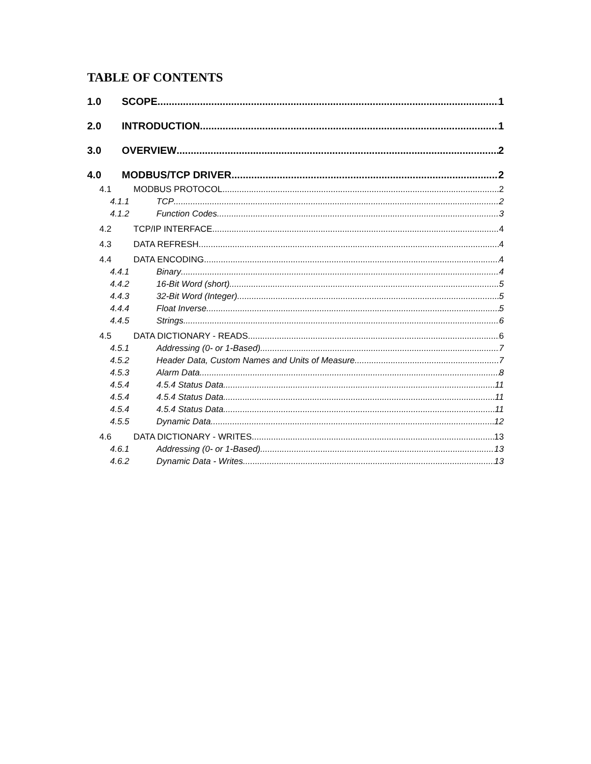TABLE OF CONTENTS
1.0 SCOPE 1
2.0 INTRODUCTION 1
3.0 OVERVIEW 2
4.0 MODBUS/TCP DRIVER 2
4.1 MODBUS PROTOCOL 2
4.1.1 TCP 2
4.1.2 Function Codes 3
4.2 TCP/IP INTERFACE 4
4.3 DATA REFRESH 4
4.4 DATA ENCODING 4
4.4.1 Binary 4
4.4.2 16-Bit Word (short) 5
4.4.3 32-Bit Word (Integer) 5
4.4.4 Float Inverse 5
4.4.5 Strings 6
4.5 DATA DICTIONARY - READS 6
4.5.1 Addressing (0- or 1-Based) 7
4.5.2 Header Data, Custom Names and Units of Measure 7
4.5.3 Alarm Data 8
4.5.4 4.5.4 Status Data 11
4.5.4 4.5.4 Status Data 11
4.5.4 4.5.4 Status Data 11
4.5.5 Dynamic Data 12
4.6 DATA DICTIONARY - WRITES 13
4.6.1 Addressing (0- or 1-Based) 13
4.6.2 Dynamic Data - Writes 13